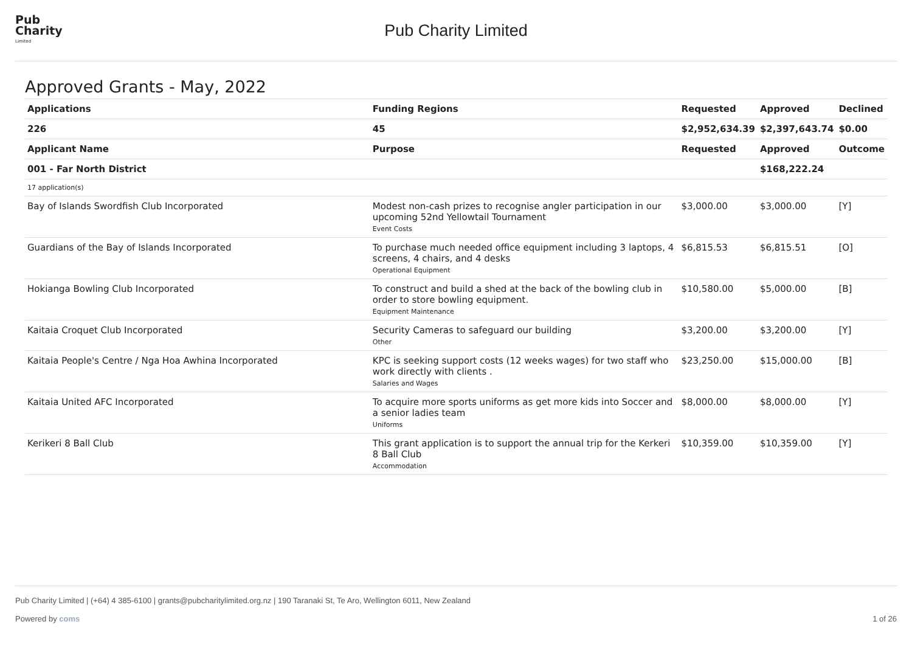Pub
Charity
Limited
Pub Charity Limited
Approved Grants - May, 2022
| Applications | Funding Regions | Requested | Approved | Declined |
| --- | --- | --- | --- | --- |
| 226 | 45 | $2,952,634.39 | $2,397,643.74 | $0.00 |
| Applicant Name | Purpose | Requested | Approved | Outcome |
| 001 - Far North District | | | $168,222.24 | |
| 17 application(s) | | | | |
| Bay of Islands Swordfish Club Incorporated | Modest non-cash prizes to recognise angler participation in our upcoming 52nd Yellowtail Tournament Event Costs | $3,000.00 | $3,000.00 | [Y] |
| Guardians of the Bay of Islands Incorporated | To purchase much needed office equipment including 3 laptops, 4 screens, 4 chairs, and 4 desks Operational Equipment | $6,815.53 | $6,815.51 | [O] |
| Hokianga Bowling Club Incorporated | To construct and build a shed at the back of the bowling club in order to store bowling equipment. Equipment Maintenance | $10,580.00 | $5,000.00 | [B] |
| Kaitaia Croquet Club Incorporated | Security Cameras to safeguard our building Other | $3,200.00 | $3,200.00 | [Y] |
| Kaitaia People's Centre / Nga Hoa Awhina Incorporated | KPC is seeking support costs (12 weeks wages) for two staff who work directly with clients . Salaries and Wages | $23,250.00 | $15,000.00 | [B] |
| Kaitaia United AFC Incorporated | To acquire more sports uniforms as get more kids into Soccer and a senior ladies team Uniforms | $8,000.00 | $8,000.00 | [Y] |
| Kerikeri 8 Ball Club | This grant application is to support the annual trip for the Kerkeri 8 Ball Club Accommodation | $10,359.00 | $10,359.00 | [Y] |
Pub Charity Limited | (+64) 4 385-6100 | grants@pubcharitylimited.org.nz | 190 Taranaki St, Te Aro, Wellington 6011, New Zealand
Powered by coms 1 of 26